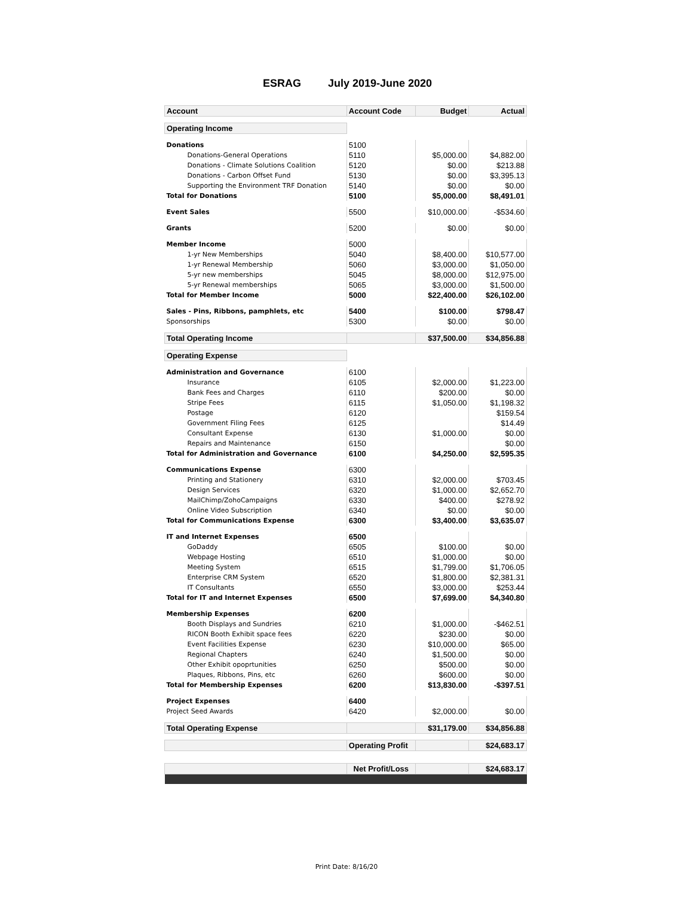ESRAG July 2019-June 2020
| Account | Account Code | Budget | Actual |
| Operating Income | | | |
| Donations | 5100 | | |
| Donations-General Operations | 5110 | $5,000.00 | $4,882.00 |
| Donations - Climate Solutions Coalition | 5120 | $0.00 | $213.88 |
| Donations - Carbon Offset Fund | 5130 | $0.00 | $3,395.13 |
| Supporting the Environment TRF Donation | 5140 | $0.00 | $0.00 |
| Total for Donations | 5100 | $5,000.00 | $8,491.01 |
| Event Sales | 5500 | $10,000.00 | -$534.60 |
| Grants | 5200 | $0.00 | $0.00 |
| Member Income | 5000 | | |
| 1-yr New Memberships | 5040 | $8,400.00 | $10,577.00 |
| 1-yr Renewal Membership | 5060 | $3,000.00 | $1,050.00 |
| 5-yr new memberships | 5045 | $8,000.00 | $12,975.00 |
| 5-yr Renewal memberships | 5065 | $3,000.00 | $1,500.00 |
| Total for Member Income | 5000 | $22,400.00 | $26,102.00 |
| Sales - Pins, Ribbons, pamphlets, etc | 5400 | $100.00 | $798.47 |
| Sponsorships | 5300 | $0.00 | $0.00 |
| Total Operating Income | | $37,500.00 | $34,856.88 |
| Operating Expense | | | |
| Administration and Governance | 6100 | | |
| Insurance | 6105 | $2,000.00 | $1,223.00 |
| Bank Fees and Charges | 6110 | $200.00 | $0.00 |
| Stripe Fees | 6115 | $1,050.00 | $1,198.32 |
| Postage | 6120 | | $159.54 |
| Government Filing Fees | 6125 | | $14.49 |
| Consultant Expense | 6130 | $1,000.00 | $0.00 |
| Repairs and Maintenance | 6150 | | $0.00 |
| Total for Administration and Governance | 6100 | $4,250.00 | $2,595.35 |
| Communications Expense | 6300 | | |
| Printing and Stationery | 6310 | $2,000.00 | $703.45 |
| Design Services | 6320 | $1,000.00 | $2,652.70 |
| MailChimp/ZohoCampaigns | 6330 | $400.00 | $278.92 |
| Online Video Subscription | 6340 | $0.00 | $0.00 |
| Total for Communications Expense | 6300 | $3,400.00 | $3,635.07 |
| IT and Internet Expenses | 6500 | | |
| GoDaddy | 6505 | $100.00 | $0.00 |
| Webpage Hosting | 6510 | $1,000.00 | $0.00 |
| Meeting System | 6515 | $1,799.00 | $1,706.05 |
| Enterprise CRM System | 6520 | $1,800.00 | $2,381.31 |
| IT Consultants | 6550 | $3,000.00 | $253.44 |
| Total for IT and Internet Expenses | 6500 | $7,699.00 | $4,340.80 |
| Membership Expenses | 6200 | | |
| Booth Displays and Sundries | 6210 | $1,000.00 | -$462.51 |
| RICON Booth Exhibit space fees | 6220 | $230.00 | $0.00 |
| Event Facilities Expense | 6230 | $10,000.00 | $65.00 |
| Regional Chapters | 6240 | $1,500.00 | $0.00 |
| Other Exhibit opoprtunities | 6250 | $500.00 | $0.00 |
| Plaques, Ribbons, Pins, etc | 6260 | $600.00 | $0.00 |
| Total for Membership Expenses | 6200 | $13,830.00 | -$397.51 |
| Project Expenses | 6400 | | |
| Project Seed Awards | 6420 | $2,000.00 | $0.00 |
| Total Operating Expense | | $31,179.00 | $34,856.88 |
| | Operating Profit | | $24,683.17 |
| | Net Profit/Loss | | $24,683.17 |
Print Date: 8/16/20